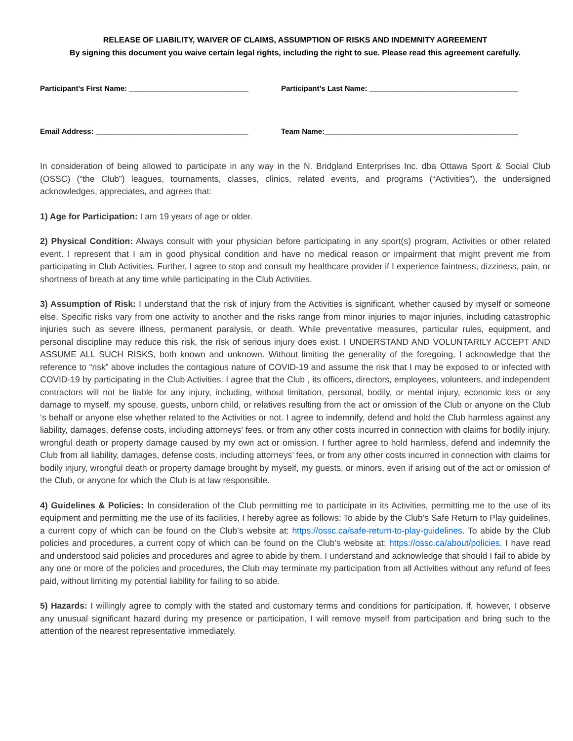RELEASE OF LIABILITY, WAIVER OF CLAIMS, ASSUMPTION OF RISKS AND INDEMNITY AGREEMENT
By signing this document you waive certain legal rights, including the right to sue. Please read this agreement carefully.
Participant's First Name: _____________________________ Participant’s Last Name: ____________________________________
Email Address: _____________________________________ Team Name:_______________________________________________
In consideration of being allowed to participate in any way in the N. Bridgland Enterprises Inc. dba Ottawa Sport & Social Club (OSSC) (“the Club”) leagues, tournaments, classes, clinics, related events, and programs (“Activities”), the undersigned acknowledges, appreciates, and agrees that:
1) Age for Participation: I am 19 years of age or older.
2) Physical Condition: Always consult with your physician before participating in any sport(s) program, Activities or other related event. I represent that I am in good physical condition and have no medical reason or impairment that might prevent me from participating in Club Activities. Further, I agree to stop and consult my healthcare provider if I experience faintness, dizziness, pain, or shortness of breath at any time while participating in the Club Activities.
3) Assumption of Risk: I understand that the risk of injury from the Activities is significant, whether caused by myself or someone else. Specific risks vary from one activity to another and the risks range from minor injuries to major injuries, including catastrophic injuries such as severe illness, permanent paralysis, or death. While preventative measures, particular rules, equipment, and personal discipline may reduce this risk, the risk of serious injury does exist. I UNDERSTAND AND VOLUNTARILY ACCEPT AND ASSUME ALL SUCH RISKS, both known and unknown. Without limiting the generality of the foregoing, I acknowledge that the reference to “risk” above includes the contagious nature of COVID-19 and assume the risk that I may be exposed to or infected with COVID-19 by participating in the Club Activities. I agree that the Club , its officers, directors, employees, volunteers, and independent contractors will not be liable for any injury, including, without limitation, personal, bodily, or mental injury, economic loss or any damage to myself, my spouse, guests, unborn child, or relatives resulting from the act or omission of the Club or anyone on the Club ‘s behalf or anyone else whether related to the Activities or not. I agree to indemnify, defend and hold the Club harmless against any liability, damages, defense costs, including attorneys’ fees, or from any other costs incurred in connection with claims for bodily injury, wrongful death or property damage caused by my own act or omission. I further agree to hold harmless, defend and indemnify the Club from all liability, damages, defense costs, including attorneys’ fees, or from any other costs incurred in connection with claims for bodily injury, wrongful death or property damage brought by myself, my guests, or minors, even if arising out of the act or omission of the Club, or anyone for which the Club is at law responsible.
4) Guidelines & Policies: In consideration of the Club permitting me to participate in its Activities, permitting me to the use of its equipment and permitting me the use of its facilities, I hereby agree as follows: To abide by the Club’s Safe Return to Play guidelines, a current copy of which can be found on the Club’s website at: https://ossc.ca/safe-return-to-play-guidelines. To abide by the Club policies and procedures, a current copy of which can be found on the Club’s website at: https://ossc.ca/about/policies. I have read and understood said policies and procedures and agree to abide by them. I understand and acknowledge that should I fail to abide by any one or more of the policies and procedures, the Club may terminate my participation from all Activities without any refund of fees paid, without limiting my potential liability for failing to so abide.
5) Hazards: I willingly agree to comply with the stated and customary terms and conditions for participation. If, however, I observe any unusual significant hazard during my presence or participation, I will remove myself from participation and bring such to the attention of the nearest representative immediately.